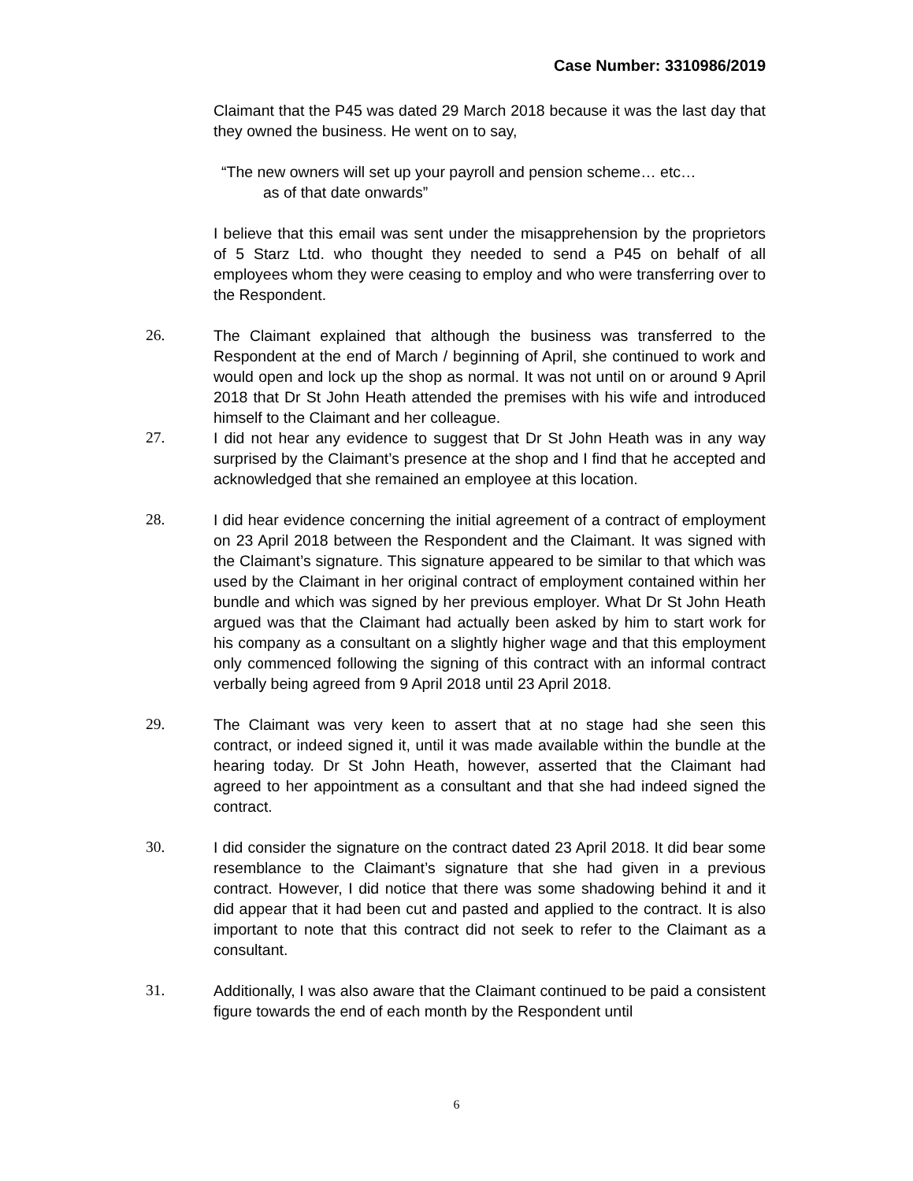Case Number: 3310986/2019
Claimant that the P45 was dated 29 March 2018 because it was the last day that they owned the business. He went on to say,
“The new owners will set up your payroll and pension scheme… etc…
as of that date onwards”
I believe that this email was sent under the misapprehension by the proprietors of 5 Starz Ltd. who thought they needed to send a P45 on behalf of all employees whom they were ceasing to employ and who were transferring over to the Respondent.
26. The Claimant explained that although the business was transferred to the Respondent at the end of March / beginning of April, she continued to work and would open and lock up the shop as normal. It was not until on or around 9 April 2018 that Dr St John Heath attended the premises with his wife and introduced himself to the Claimant and her colleague.
27. I did not hear any evidence to suggest that Dr St John Heath was in any way surprised by the Claimant’s presence at the shop and I find that he accepted and acknowledged that she remained an employee at this location.
28. I did hear evidence concerning the initial agreement of a contract of employment on 23 April 2018 between the Respondent and the Claimant. It was signed with the Claimant’s signature. This signature appeared to be similar to that which was used by the Claimant in her original contract of employment contained within her bundle and which was signed by her previous employer. What Dr St John Heath argued was that the Claimant had actually been asked by him to start work for his company as a consultant on a slightly higher wage and that this employment only commenced following the signing of this contract with an informal contract verbally being agreed from 9 April 2018 until 23 April 2018.
29. The Claimant was very keen to assert that at no stage had she seen this contract, or indeed signed it, until it was made available within the bundle at the hearing today. Dr St John Heath, however, asserted that the Claimant had agreed to her appointment as a consultant and that she had indeed signed the contract.
30. I did consider the signature on the contract dated 23 April 2018. It did bear some resemblance to the Claimant’s signature that she had given in a previous contract. However, I did notice that there was some shadowing behind it and it did appear that it had been cut and pasted and applied to the contract. It is also important to note that this contract did not seek to refer to the Claimant as a consultant.
31. Additionally, I was also aware that the Claimant continued to be paid a consistent figure towards the end of each month by the Respondent until
6